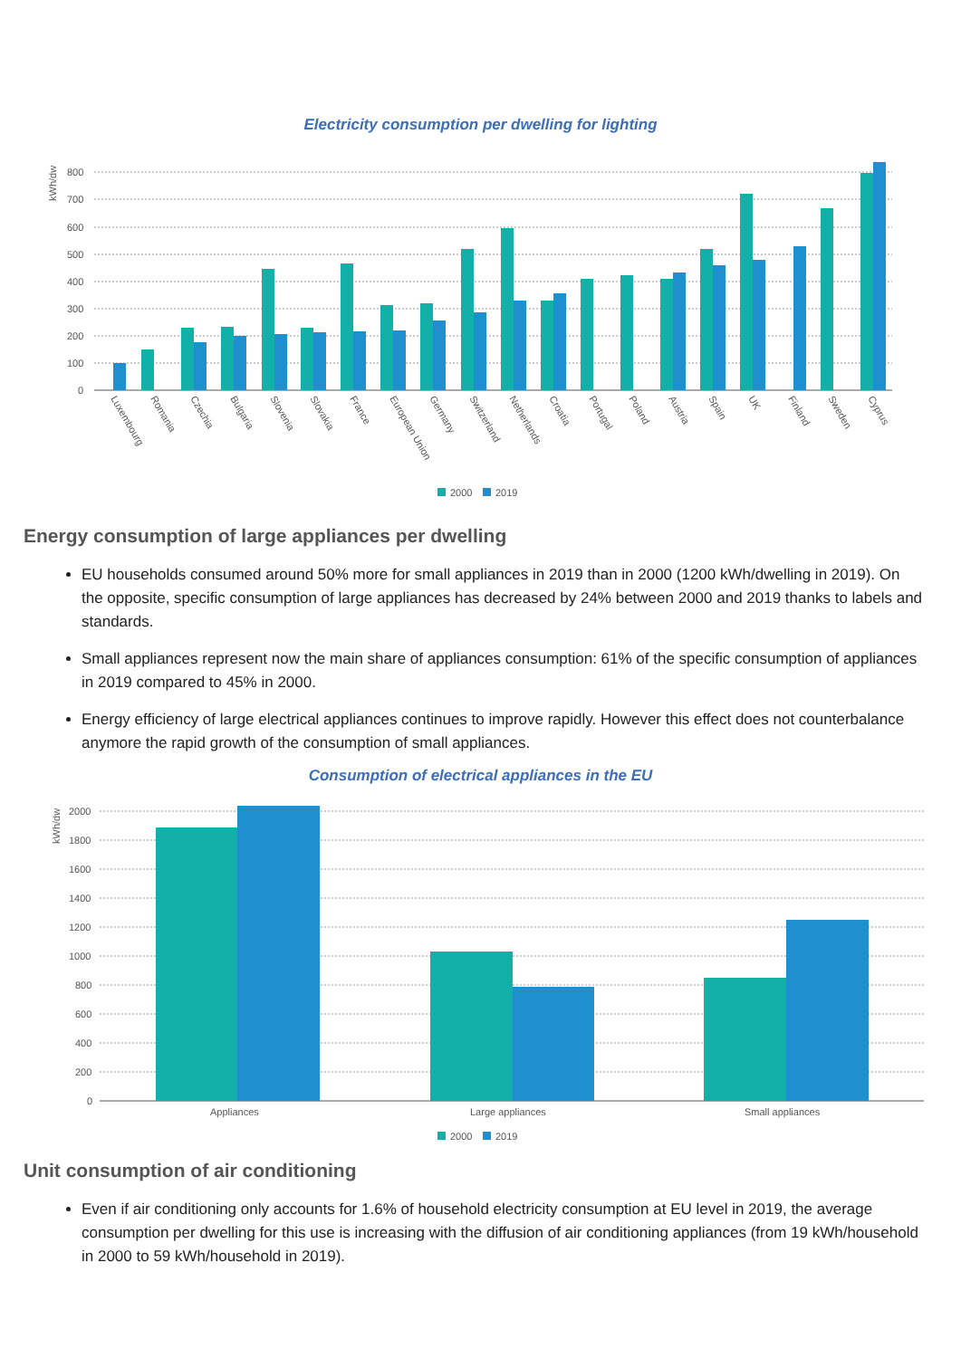Electricity consumption per dwelling for lighting
800
700
600
500
400
300
200
100
0
kWh/dw
Luxembourg
Romania
Czechia
Bulgaria
Slovenia
Slovakia
France
European Union
Germany
Switzerland
Netherlands
Croatia
Portugal
Poland
Austria
Spain
UK
Finland
Sweden
Cyprus
2000
2019
Energy consumption of large appliances per dwelling
EU households consumed around 50% more for small appliances in 2019 than in 2000 (1200 kWh/dwelling in 2019). On the opposite, specific consumption of large appliances has decreased by 24% between 2000 and 2019 thanks to labels and standards.
Small appliances represent now the main share of appliances consumption: 61% of the specific consumption of appliances in 2019 compared to 45% in 2000.
Energy efficiency of large electrical appliances continues to improve rapidly. However this effect does not counterbalance anymore the rapid growth of the consumption of small appliances.
Consumption of electrical appliances in the EU
2000
1800
1600
1400
1200
1000
800
600
400
200
0
kWh/dw
Appliances
Large appliances
Small appliances
2000
2019
Unit consumption of air conditioning
Even if air conditioning only accounts for 1.6% of household electricity consumption at EU level in 2019, the average consumption per dwelling for this use is increasing with the diffusion of air conditioning appliances (from 19 kWh/household in 2000 to 59 kWh/household in 2019).